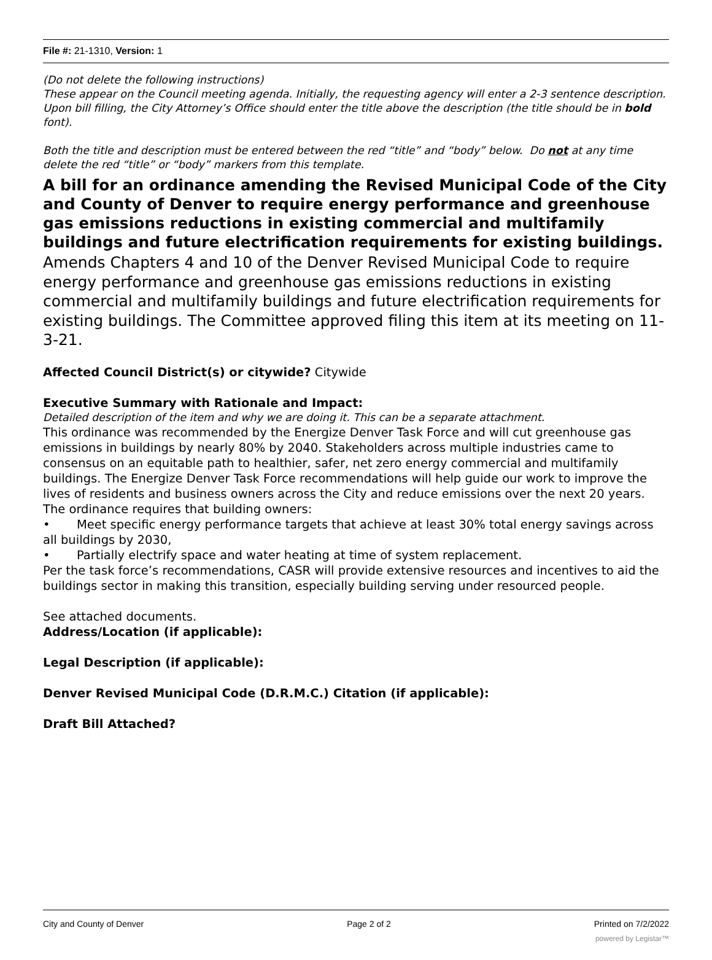File #: 21-1310, Version: 1
(Do not delete the following instructions)
These appear on the Council meeting agenda. Initially, the requesting agency will enter a 2-3 sentence description. Upon bill filling, the City Attorney’s Office should enter the title above the description (the title should be in bold font).
Both the title and description must be entered between the red “title” and “body” below. Do not at any time delete the red “title” or “body” markers from this template.
A bill for an ordinance amending the Revised Municipal Code of the City and County of Denver to require energy performance and greenhouse gas emissions reductions in existing commercial and multifamily buildings and future electrification requirements for existing buildings.
Amends Chapters 4 and 10 of the Denver Revised Municipal Code to require energy performance and greenhouse gas emissions reductions in existing commercial and multifamily buildings and future electrification requirements for existing buildings. The Committee approved filing this item at its meeting on 11-3-21.
Affected Council District(s) or citywide? Citywide
Executive Summary with Rationale and Impact:
Detailed description of the item and why we are doing it. This can be a separate attachment.
This ordinance was recommended by the Energize Denver Task Force and will cut greenhouse gas emissions in buildings by nearly 80% by 2040. Stakeholders across multiple industries came to consensus on an equitable path to healthier, safer, net zero energy commercial and multifamily buildings. The Energize Denver Task Force recommendations will help guide our work to improve the lives of residents and business owners across the City and reduce emissions over the next 20 years.
The ordinance requires that building owners:
• Meet specific energy performance targets that achieve at least 30% total energy savings across all buildings by 2030,
• Partially electrify space and water heating at time of system replacement.
Per the task force’s recommendations, CASR will provide extensive resources and incentives to aid the buildings sector in making this transition, especially building serving under resourced people.
See attached documents.
Address/Location (if applicable):
Legal Description (if applicable):
Denver Revised Municipal Code (D.R.M.C.) Citation (if applicable):
Draft Bill Attached?
City and County of Denver Page 2 of 2 Printed on 7/2/2022
powered by Legistar™